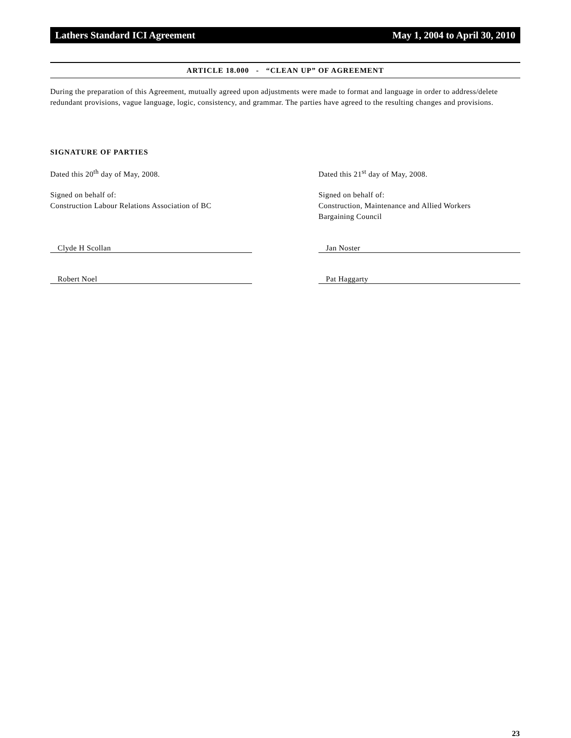Lathers Standard ICI Agreement May 1, 2004 to April 30, 2010
ARTICLE 18.000 - “CLEAN UP” OF AGREEMENT
During the preparation of this Agreement, mutually agreed upon adjustments were made to format and language in order to address/delete redundant provisions, vague language, logic, consistency, and grammar. The parties have agreed to the resulting changes and provisions.
SIGNATURE OF PARTIES
Dated this 20<sup>th</sup> day of May, 2008.
Signed on behalf of:
Construction Labour Relations Association of BC
Clyde H Scollan
Robert Noel
Dated this 21<sup>st</sup> day of May, 2008.
Signed on behalf of:
Construction, Maintenance and Allied Workers
Bargaining Council
Jan Noster
Pat Haggarty
23